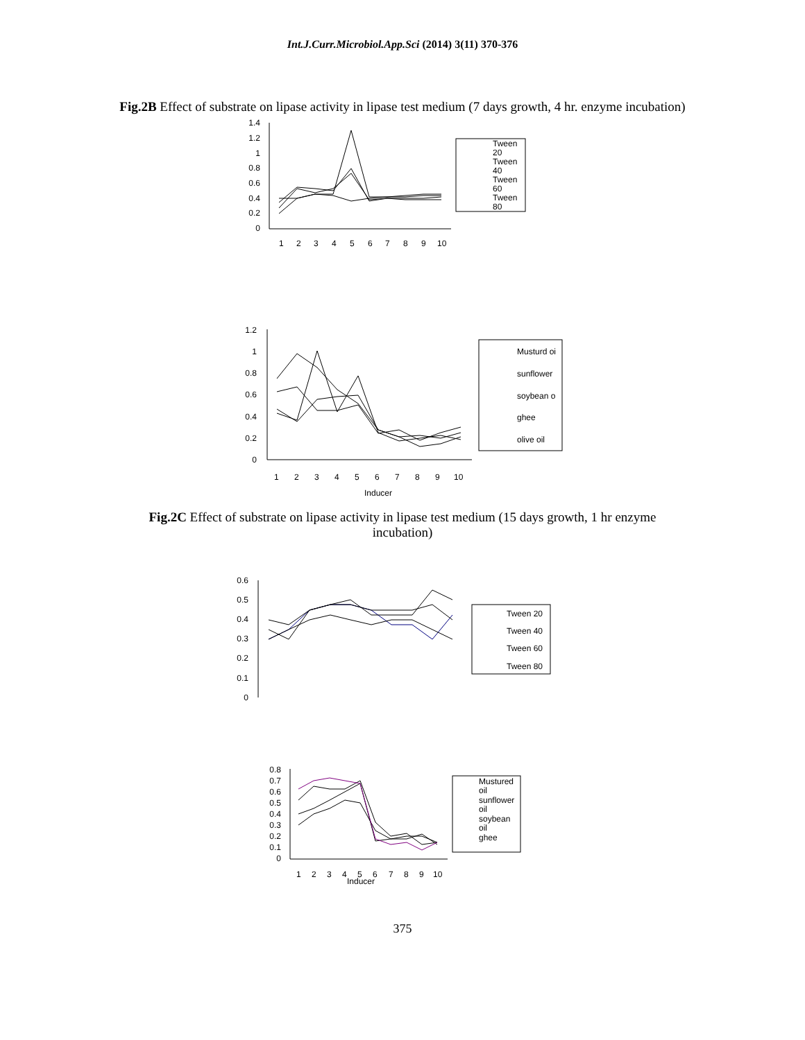Int.J.Curr.Microbiol.App.Sci (2014) 3(11) 370-376
Fig.2B Effect of substrate on lipase activity in lipase test medium (7 days growth, 4 hr. enzyme incubation)
1.4
1.2
1
0.8
0.6
0.4
0.2
0
1
2
3
4
5
6
7
8
9
10
Tween
20
Tween
40
Tween
60
Tween
80
1.2
1
0.8
0.6
0.4
0.2
0
1
2
3
4
5
6
7
8
9
10
Musturd oi
sunflower
soybean o
ghee
olive oil
Inducer
Fig.2C Effect of substrate on lipase activity in lipase test medium (15 days growth, 1 hr enzyme incubation)
0.6
0.5
0.4
0.3
0.2
0.1
0
Tween 20
Tween 40
Tween 60
Tween 80
0.8
0.7
0.6
0.5
0.4
0.3
0.2
0.1
0
1
2
3
4
5
6
7
8
9
10
Mustured
oil
sunflower
oil
soybean
oil
ghee
Inducer
375